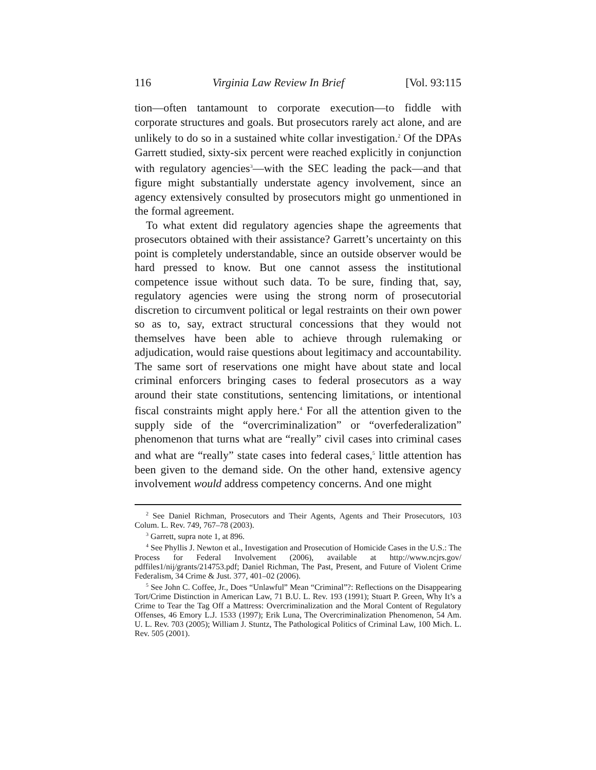116 Virginia Law Review In Brief [Vol. 93:115
tion—often tantamount to corporate execution—to fiddle with corporate structures and goals. But prosecutors rarely act alone, and are unlikely to do so in a sustained white collar investigation.<sup>2</sup> Of the DPAs Garrett studied, sixty-six percent were reached explicitly in conjunction with regulatory agencies<sup>3</sup>—with the SEC leading the pack—and that figure might substantially understate agency involvement, since an agency extensively consulted by prosecutors might go unmentioned in the formal agreement.
To what extent did regulatory agencies shape the agreements that prosecutors obtained with their assistance? Garrett’s uncertainty on this point is completely understandable, since an outside observer would be hard pressed to know. But one cannot assess the institutional competence issue without such data. To be sure, finding that, say, regulatory agencies were using the strong norm of prosecutorial discretion to circumvent political or legal restraints on their own power so as to, say, extract structural concessions that they would not themselves have been able to achieve through rulemaking or adjudication, would raise questions about legitimacy and accountability. The same sort of reservations one might have about state and local criminal enforcers bringing cases to federal prosecutors as a way around their state constitutions, sentencing limitations, or intentional fiscal constraints might apply here.<sup>4</sup> For all the attention given to the supply side of the “overcriminalization” or “overfederalization” phenomenon that turns what are “really” civil cases into criminal cases and what are “really” state cases into federal cases,<sup>5</sup> little attention has been given to the demand side. On the other hand, extensive agency involvement would address competency concerns. And one might
<sup>2</sup> See Daniel Richman, Prosecutors and Their Agents, Agents and Their Prosecutors, 103 Colum. L. Rev. 749, 767–78 (2003).
<sup>3</sup> Garrett, supra note 1, at 896.
<sup>4</sup> See Phyllis J. Newton et al., Investigation and Prosecution of Homicide Cases in the U.S.: The Process for Federal Involvement (2006), available at http://www.ncjrs.gov/ pdffiles1/nij/grants/214753.pdf; Daniel Richman, The Past, Present, and Future of Violent Crime Federalism, 34 Crime & Just. 377, 401–02 (2006).
<sup>5</sup> See John C. Coffee, Jr., Does “Unlawful” Mean “Criminal”?: Reflections on the Disappearing Tort/Crime Distinction in American Law, 71 B.U. L. Rev. 193 (1991); Stuart P. Green, Why It’s a Crime to Tear the Tag Off a Mattress: Overcriminalization and the Moral Content of Regulatory Offenses, 46 Emory L.J. 1533 (1997); Erik Luna, The Overcriminalization Phenomenon, 54 Am. U. L. Rev. 703 (2005); William J. Stuntz, The Pathological Politics of Criminal Law, 100 Mich. L. Rev. 505 (2001).